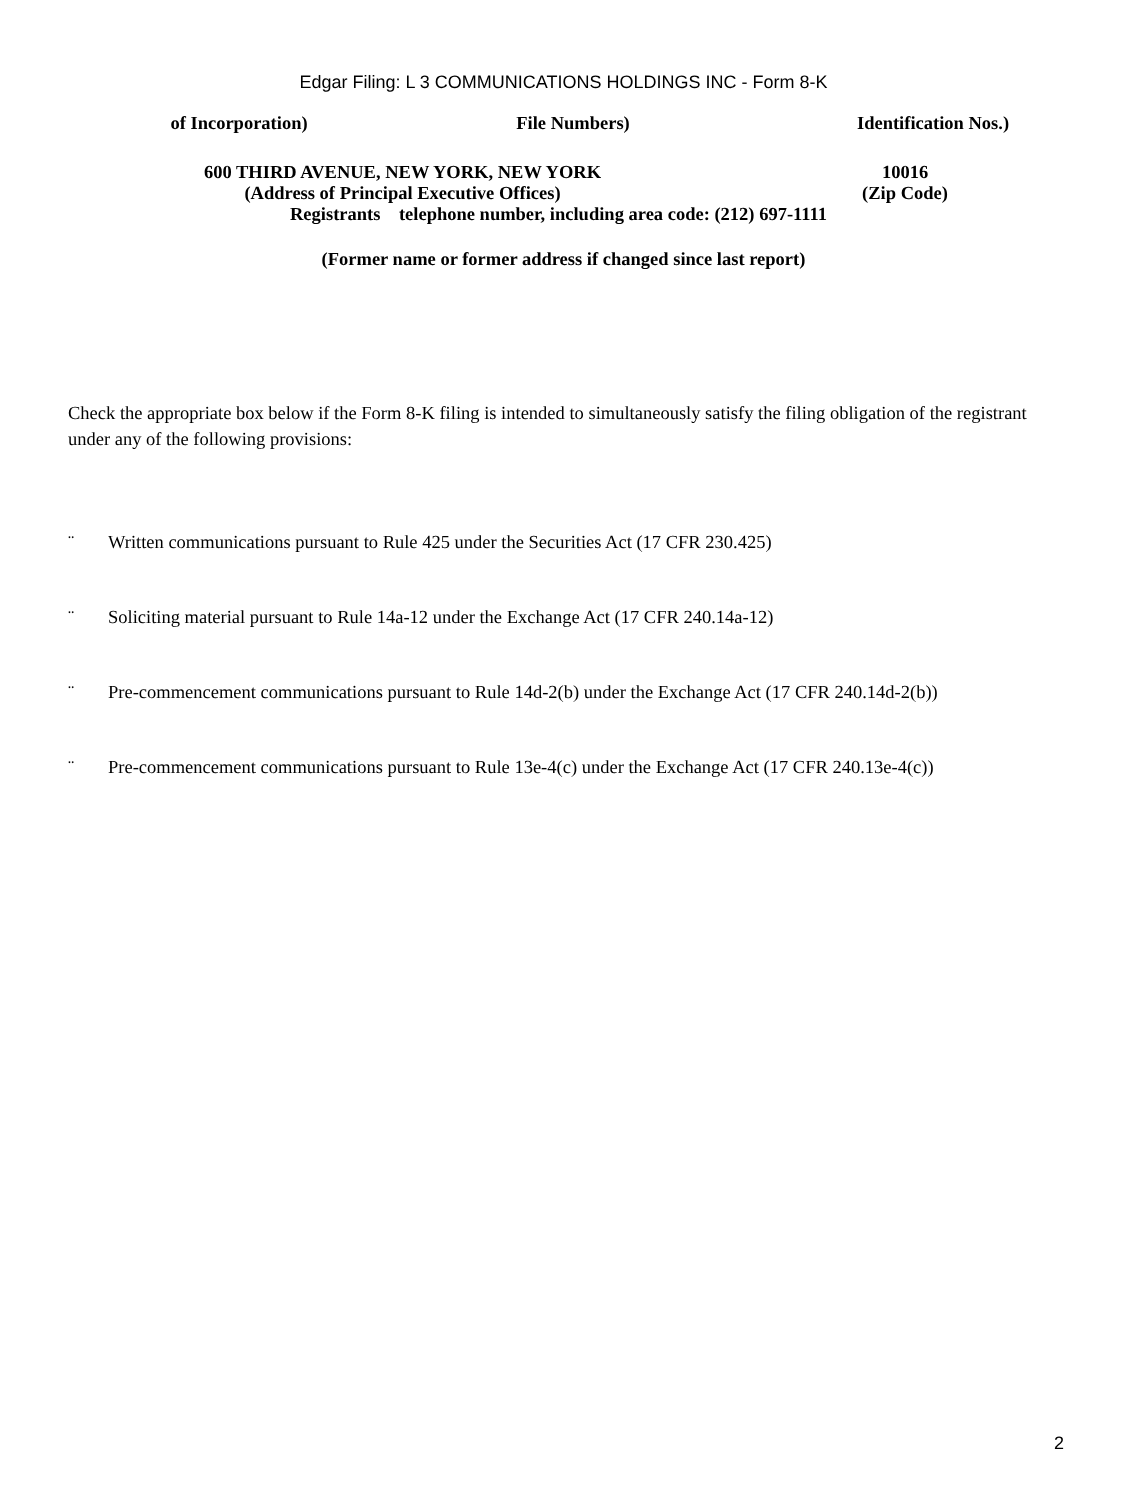Edgar Filing: L 3 COMMUNICATIONS HOLDINGS INC - Form 8-K
of Incorporation) File Numbers) Identification Nos.)
600 THIRD AVENUE, NEW YORK, NEW YORK
(Address of Principal Executive Offices)
10016
(Zip Code)
Registrants telephone number, including area code: (212) 697-1111
(Former name or former address if changed since last report)
Check the appropriate box below if the Form 8-K filing is intended to simultaneously satisfy the filing obligation of the registrant under any of the following provisions:
¨ Written communications pursuant to Rule 425 under the Securities Act (17 CFR 230.425)
¨ Soliciting material pursuant to Rule 14a-12 under the Exchange Act (17 CFR 240.14a-12)
¨ Pre-commencement communications pursuant to Rule 14d-2(b) under the Exchange Act (17 CFR 240.14d-2(b))
¨ Pre-commencement communications pursuant to Rule 13e-4(c) under the Exchange Act (17 CFR 240.13e-4(c))
2